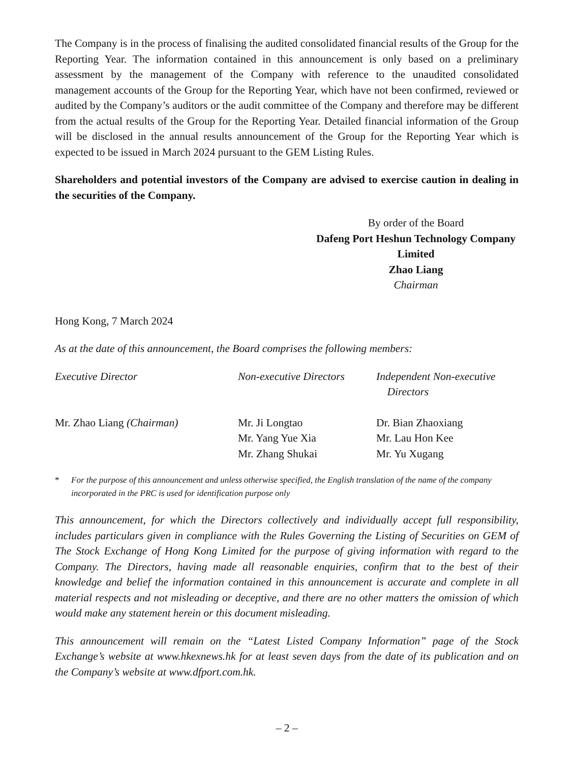The Company is in the process of finalising the audited consolidated financial results of the Group for the Reporting Year. The information contained in this announcement is only based on a preliminary assessment by the management of the Company with reference to the unaudited consolidated management accounts of the Group for the Reporting Year, which have not been confirmed, reviewed or audited by the Company’s auditors or the audit committee of the Company and therefore may be different from the actual results of the Group for the Reporting Year. Detailed financial information of the Group will be disclosed in the annual results announcement of the Group for the Reporting Year which is expected to be issued in March 2024 pursuant to the GEM Listing Rules.
Shareholders and potential investors of the Company are advised to exercise caution in dealing in the securities of the Company.
By order of the Board
Dafeng Port Heshun Technology Company Limited
Zhao Liang
Chairman
Hong Kong, 7 March 2024
As at the date of this announcement, the Board comprises the following members:
| Executive Director | Non-executive Directors | Independent Non-executive Directors |
| Mr. Zhao Liang (Chairman) | Mr. Ji Longtao Mr. Yang Yue Xia Mr. Zhang Shukai | Dr. Bian Zhaoxiang Mr. Lau Hon Kee Mr. Yu Xugang |
* For the purpose of this announcement and unless otherwise specified, the English translation of the name of the company incorporated in the PRC is used for identification purpose only
This announcement, for which the Directors collectively and individually accept full responsibility, includes particulars given in compliance with the Rules Governing the Listing of Securities on GEM of The Stock Exchange of Hong Kong Limited for the purpose of giving information with regard to the Company. The Directors, having made all reasonable enquiries, confirm that to the best of their knowledge and belief the information contained in this announcement is accurate and complete in all material respects and not misleading or deceptive, and there are no other matters the omission of which would make any statement herein or this document misleading.
This announcement will remain on the “Latest Listed Company Information” page of the Stock Exchange’s website at www.hkexnews.hk for at least seven days from the date of its publication and on the Company’s website at www.dfport.com.hk.
– 2 –